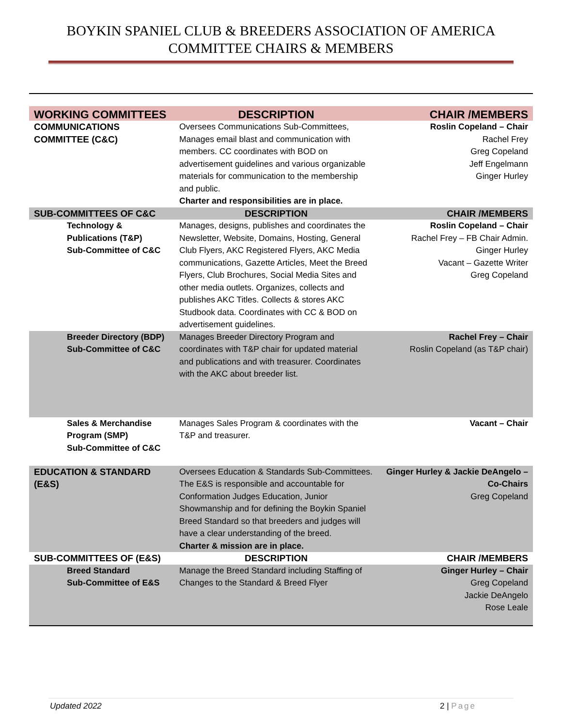BOYKIN SPANIEL CLUB & BREEDERS ASSOCIATION OF AMERICA
COMMITTEE CHAIRS & MEMBERS
| WORKING COMMITTEES | DESCRIPTION | CHAIR /MEMBERS |
| --- | --- | --- |
| COMMUNICATIONS COMMITTEE (C&C) | Oversees Communications Sub-Committees, Manages email blast and communication with members. CC coordinates with BOD on advertisement guidelines and various organizable materials for communication to the membership and public. Charter and responsibilities are in place. | Roslin Copeland – Chair Rachel Frey Greg Copeland Jeff Engelmann Ginger Hurley |
| SUB-COMMITTEES OF C&C | DESCRIPTION | CHAIR /MEMBERS |
| Technology & Publications (T&P) Sub-Committee of C&C | Manages, designs, publishes and coordinates the Newsletter, Website, Domains, Hosting, General Club Flyers, AKC Registered Flyers, AKC Media communications, Gazette Articles, Meet the Breed Flyers, Club Brochures, Social Media Sites and other media outlets. Organizes, collects and publishes AKC Titles. Collects & stores AKC Studbook data. Coordinates with CC & BOD on advertisement guidelines. | Roslin Copeland – Chair Rachel Frey – FB Chair Admin. Ginger Hurley Vacant – Gazette Writer Greg Copeland |
| Breeder Directory (BDP) Sub-Committee of C&C | Manages Breeder Directory Program and coordinates with T&P chair for updated material and publications and with treasurer. Coordinates with the AKC about breeder list. | Rachel Frey – Chair Roslin Copeland (as T&P chair) |
| Sales & Merchandise Program (SMP) Sub-Committee of C&C | Manages Sales Program & coordinates with the T&P and treasurer. | Vacant – Chair |
| EDUCATION & STANDARD (E&S) | Oversees Education & Standards Sub-Committees. The E&S is responsible and accountable for Conformation Judges Education, Junior Showmanship and for defining the Boykin Spaniel Breed Standard so that breeders and judges will have a clear understanding of the breed. Charter & mission are in place. | Ginger Hurley & Jackie DeAngelo – Co-Chairs Greg Copeland |
| SUB-COMMITTEES OF (E&S) | DESCRIPTION | CHAIR /MEMBERS |
| Breed Standard Sub-Committee of E&S | Manage the Breed Standard including Staffing of Changes to the Standard & Breed Flyer | Ginger Hurley – Chair Greg Copeland Jackie DeAngelo Rose Leale |
Updated 2022 2 | Page